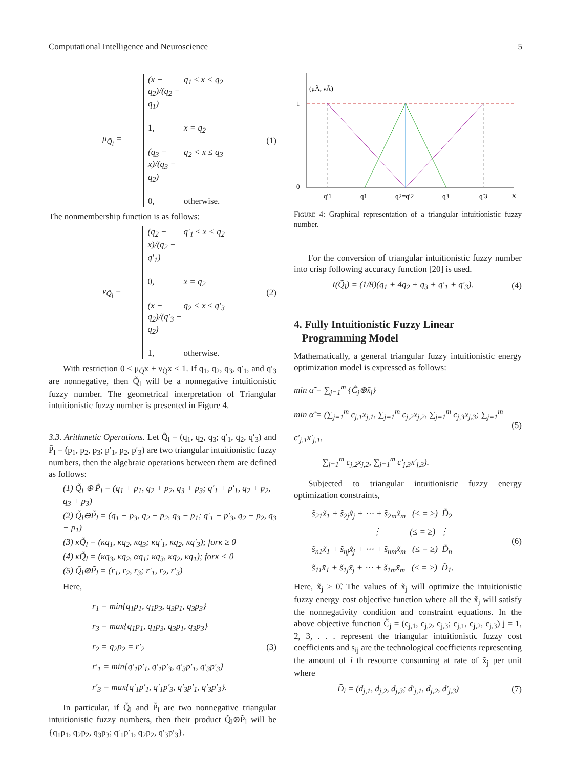Computational Intelligence and Neuroscience 5
μ<sub>Q̃<sub>l</sub></sub> =
(x − q<sub>2</sub>)/(q<sub>2</sub> − q<sub>1</sub>) q<sub>1</sub> ≤ x < q<sub>2</sub> 1, x = q<sub>2</sub> (q<sub>3</sub> − x)/(q<sub>3</sub> − q<sub>2</sub>) q<sub>2</sub> < x ≤ q<sub>3</sub> 0, otherwise.
(1)
The nonmembership function is as follows:
ν<sub>Q̃<sub>l</sub></sub> =
(q<sub>2</sub> − x)/(q<sub>2</sub> − q′<sub>1</sub>) q′<sub>1</sub> ≤ x < q<sub>2</sub> 0, x = q<sub>2</sub> (x − q<sub>2</sub>)/(q′<sub>3</sub> − q<sub>2</sub>) q<sub>2</sub> < x ≤ q′<sub>3</sub> 1, otherwise.
(2)
With restriction 0 ≤ μ<sub>Q̃</sub>x + ν<sub>Q̃</sub>x ≤ 1. If q<sub>1</sub>, q<sub>2</sub>, q<sub>3</sub>, q′<sub>1</sub>, and q′<sub>3</sub> are nonnegative, then Q̃<sub>l</sub> will be a nonnegative intuitionistic fuzzy number. The geometrical interpretation of Triangular intuitionistic fuzzy number is presented in Figure 4.
3.3. Arithmetic Operations. Let Q̃<sub>l</sub> = (q<sub>1</sub>, q<sub>2</sub>, q<sub>3</sub>; q′<sub>1</sub>, q<sub>2</sub>, q′<sub>3</sub>) and P̃<sub>l</sub> = (p<sub>1</sub>, p<sub>2</sub>, p<sub>3</sub>; p′<sub>1</sub>, p<sub>2</sub>, p′<sub>3</sub>) are two triangular intuitionistic fuzzy numbers, then the algebraic operations between them are defined as follows:
(1) Q̃<sub>l</sub> ⊕ P̃<sub>l</sub> = (q<sub>1</sub> + p<sub>1</sub>, q<sub>2</sub> + p<sub>2</sub>, q<sub>3</sub> + p<sub>3</sub>; q′<sub>1</sub> + p′<sub>1</sub>, q<sub>2</sub> + p<sub>2</sub>, q<sub>3</sub> + p<sub>3</sub>)
(2) Q̃<sub>l</sub>⊖P̃<sub>l</sub> = (q<sub>1</sub> − p<sub>3</sub>, q<sub>2</sub> − p<sub>2</sub>, q<sub>3</sub> − p<sub>1</sub>; q′<sub>1</sub> − p′<sub>3</sub>, q<sub>2</sub> − p<sub>2</sub>, q<sub>3</sub> − p<sub>1</sub>)
(3) κQ̃<sub>l</sub> = (κq<sub>1</sub>, κq<sub>2</sub>, κq<sub>3</sub>; κq′<sub>1</sub>, κq<sub>2</sub>, κq′<sub>3</sub>); forκ ≥ 0
(4) κQ̃<sub>l</sub> = (κq<sub>3</sub>, κq<sub>2</sub>, αq<sub>1</sub>; κq<sub>3</sub>, κq<sub>2</sub>, κq<sub>1</sub>); forκ < 0
(5) Q̃<sub>l</sub>⊛P̃<sub>l</sub> = (r<sub>1</sub>, r<sub>2</sub>, r<sub>3</sub>; r′<sub>1</sub>, r<sub>2</sub>, r′<sub>3</sub>)
Here,
r<sub>1</sub> = min{q<sub>1</sub>p<sub>1</sub>, q<sub>1</sub>p<sub>3</sub>, q<sub>3</sub>p<sub>1</sub>, q<sub>3</sub>p<sub>3</sub>}
r<sub>3</sub> = max{q<sub>1</sub>p<sub>1</sub>, q<sub>1</sub>p<sub>3</sub>, q<sub>3</sub>p<sub>1</sub>, q<sub>3</sub>p<sub>3</sub>}
r<sub>2</sub> = q<sub>2</sub>p<sub>2</sub> = r′<sub>2</sub>
r′<sub>1</sub> = min{q′<sub>1</sub>p′<sub>1</sub>, q′<sub>1</sub>p′<sub>3</sub>, q′<sub>3</sub>p′<sub>1</sub>, q′<sub>3</sub>p′<sub>3</sub>}
r′<sub>3</sub> = max{q′<sub>1</sub>p′<sub>1</sub>, q′<sub>1</sub>p′<sub>3</sub>, q′<sub>3</sub>p′<sub>1</sub>, q′<sub>3</sub>p′<sub>3</sub>}.
(3)
In particular, if Q̃<sub>l</sub> and P̃<sub>l</sub> are two nonnegative triangular intuitionistic fuzzy numbers, then their product Q̃<sub>l</sub>⊛P̃<sub>l</sub> will be {q<sub>1</sub>p<sub>1</sub>, q<sub>2</sub>p<sub>2</sub>, q<sub>3</sub>p<sub>3</sub>; q′<sub>1</sub>p′<sub>1</sub>, q<sub>2</sub>p<sub>2</sub>, q′<sub>3</sub>p′<sub>3</sub>}.
(μÃ, νÃ)
1
0
q′1
q1
q2=q′2
q3
q′3
X
Figure 4: Graphical representation of a triangular intuitionistic fuzzy number.
For the conversion of triangular intuitionistic fuzzy number into crisp following accuracy function [20] is used.
I(Q̃<sub>l</sub>) = (1/8)(q<sub>1</sub> + 4q<sub>2</sub> + q<sub>3</sub> + q′<sub>1</sub> + q′<sub>3</sub>). (4)
4. Fully Intuitionistic Fuzzy Linear
Programming Model
Mathematically, a general triangular fuzzy intuitionistic energy optimization model is expressed as follows:
min α̃ = ∑<sub>j=1</sub><sup>m</sup> {C̃<sub>j</sub>⊛x̃<sub>j</sub>}
min α̃ = (∑<sub>j=1</sub><sup>m</sup> c<sub>j,1</sub>x<sub>j,1</sub>, ∑<sub>j=1</sub><sup>m</sup> c<sub>j,2</sub>x<sub>j,2</sub>, ∑<sub>j=1</sub><sup>m</sup> c<sub>j,3</sub>x<sub>j,3</sub>; ∑<sub>j=1</sub><sup>m</sup> c′<sub>j,1</sub>x′<sub>j,1</sub>,
∑<sub>j=1</sub><sup>m</sup> c<sub>j,2</sub>x<sub>j,2</sub>, ∑<sub>j=1</sub><sup>m</sup> c′<sub>j,3</sub>x′<sub>j,3</sub>).
(5)
Subjected to triangular intuitionistic fuzzy energy optimization constraints,
s̃<sub>21</sub>x̃<sub>1</sub> + s̃<sub>2j</sub>x̃<sub>j</sub> + ⋯ + s̃<sub>2m</sub>x̃<sub>m</sub> (≤ = ≥) D̃<sub>2</sub>
⋮ (≤ = ≥) ⋮
s̃<sub>n1</sub>x̃<sub>1</sub> + s̃<sub>nj</sub>x̃<sub>j</sub> + ⋯ + s̃<sub>nm</sub>x̃<sub>m</sub> (≤ = ≥) D̃<sub>n</sub>
s̃<sub>11</sub>x̃<sub>1</sub> + s̃<sub>1j</sub>x̃<sub>j</sub> + ⋯ + s̃<sub>1m</sub>x̃<sub>m</sub> (≤ = ≥) D̃<sub>1</sub>.
(6)
Here, x̃<sub>j</sub> ≥ 0̃. The values of x̃<sub>j</sub> will optimize the intuitionistic fuzzy energy cost objective function where all the x̃<sub>j</sub> will satisfy the nonnegativity condition and constraint equations. In the above objective function C̃<sub>j</sub> = (c<sub>j,1</sub>, c<sub>j,2</sub>, c<sub>j,3</sub>; c<sub>j,1</sub>, c<sub>j,2</sub>, c<sub>j,3</sub>) j = 1, 2, 3, . . . represent the triangular intuitionistic fuzzy cost coefficients and s<sub>ij</sub> are the technological coefficients representing the amount of i th resource consuming at rate of x̃<sub>j</sub> per unit where
D̃<sub>i</sub> = (d<sub>j,1</sub>, d<sub>j,2</sub>, d<sub>j,3</sub>; d′<sub>j,1</sub>, d<sub>j,2</sub>, d′<sub>j,3</sub>) (7)